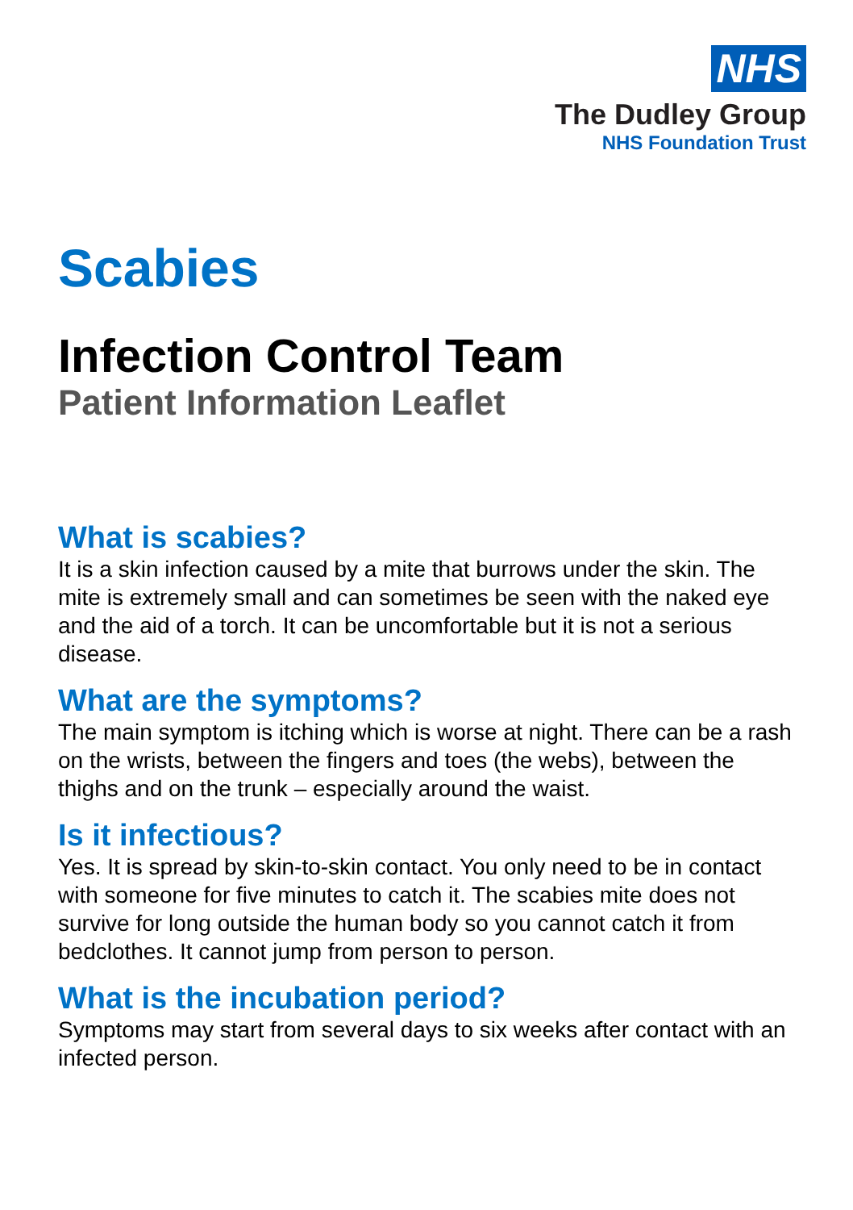NHS
The Dudley Group
NHS Foundation Trust
Scabies
Infection Control Team
Patient Information Leaflet
What is scabies?
It is a skin infection caused by a mite that burrows under the skin. The mite is extremely small and can sometimes be seen with the naked eye and the aid of a torch. It can be uncomfortable but it is not a serious disease.
What are the symptoms?
The main symptom is itching which is worse at night. There can be a rash on the wrists, between the fingers and toes (the webs), between the thighs and on the trunk – especially around the waist.
Is it infectious?
Yes. It is spread by skin-to-skin contact. You only need to be in contact with someone for five minutes to catch it. The scabies mite does not survive for long outside the human body so you cannot catch it from bedclothes. It cannot jump from person to person.
What is the incubation period?
Symptoms may start from several days to six weeks after contact with an infected person.